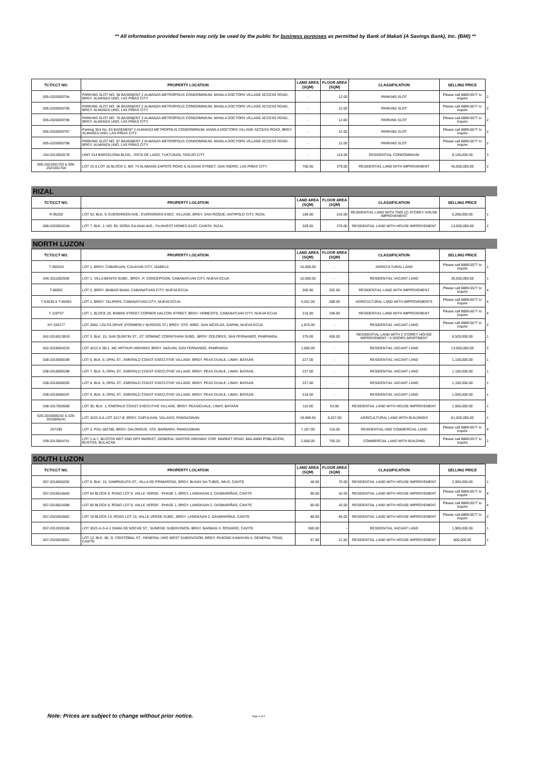** All information provided herein may only be used by the public for business purposes as permitted by Bank of Makati (A Savings Bank), Inc. (BMI) **
| TCT/CCT NO. | PROPERTY LOCATION | LAND AREA (SQM) | FLOOR AREA (SQM) | CLASSIFICATION | SELLING PRICE | |
| --- | --- | --- | --- | --- | --- | --- |
| 005-2020000794 | PARKING SLOT NO. 36 BASEMENT 2 ALMANZA METROPOLIS CONDOMINIUM, MANILA DOCTORS VILLAGE ACCESS ROAD, BRGY. ALMANZA UNO, LAS PIÑAS CITY. | - | 12.00 | PARKING SLOT | Please call 8889-5577 to inquire | 2 |
| 005-2020000795 | PARKING SLOT NO. 46 BASEMENT 2 ALMANZA METROPOLIS CONDOMINIUM, MANILA DOCTORS VILLAGE ACCESS ROAD, BRGY. ALMANZA UNO, LAS PIÑAS CITY. | - | 12.00 | PARKING SLOT | Please call 8889-5577 to inquire | 2 |
| 005-2020000796 | PARKING SLOT NO. 76 BASEMENT 2 ALMANZA METROPOLIS CONDOMINIUM, MANILA DOCTORS VILLAGE ACCESS ROAD, BRGY. ALMANZA UNO, LAS PIÑAS CITY. | - | 12.00 | PARKING SLOT | Please call 8889-5577 to inquire | 2 |
| 005-2020000797 | Parking Slot No. 83 BASEMENT 2 ALMANZA METROPOLIS CONDOMINIUM, MANILA DOCTORS VILLAGE ACCESS ROAD, BRGY. ALMANZA UNO, LAS PIÑAS CITY. | - | 12.00 | PARKING SLOT | Please call 8889-5577 to inquire | 2 |
| 005-2020000798 | PARKING SLOT NO. 87 BASEMENT 2 ALMANZA METROPOLIS CONDOMINIUM, MANILA DOCTORS VILLAGE ACCESS ROAD, BRGY. ALMANZA UNO, LAS PIÑAS CITY. | - | 12.00 | PARKING SLOT | Please call 8889-5577 to inquire | 2 |
| 164-2014003278 | UNIT 414 BARCELONA BLDG., VISTA DE LAGO, TUKTUKAN, TAGUIG CITY | - | 115.00 | RESIDENTIAL CONDOMINIUM | 8,140,000.00 | 3 |
| 005-2021001703 & 005-2021001704 | LOT 15 & LOT 16 BLOCK 2, NO. 74 ALABANG-ZAPOTE ROAD & ALDANA STREET, SAN ISIDRO, LAS PIÑAS CITY | 750.00 | 379.00 | RESIDENTIAL LAND WITH IMPROVEMENT | 45,000,000.00 | 2 |
RIZAL
| TCT/CCT NO. | PROPERTY LOCATION | LAND AREA (SQM) | FLOOR AREA (SQM) | CLASSIFICATION | SELLING PRICE | |
| --- | --- | --- | --- | --- | --- | --- |
| R-95253 | LOT 53, BLK. 9, EVERGREEN AVE., EVERGREEN EXEC. VILLAGE, BRGY. SAN ROQUE, ANTIPOLO CITY, RIZAL | 186.00 | 216.00 | RESIDENTIAL LAND WITH TWO (2) STOREY HOUSE IMPROVEMENT | 5,208,000.00 | 1 |
| 068-2020003246 | LOT 7, BLK. 2, NO. 95, DOÑA JULIANA AVE., FILINVEST HOMES EAST, CAINTA, RIZAL | 329.00 | 376.00 | RESIDENTIAL LAND WITH HOUSE IMPROVEMENT | 13,000,000.00 | 2 |
NORTH LUZON
| TCT/CCT NO. | PROPERTY LOCATION | LAND AREA (SQM) | FLOOR AREA (SQM) | CLASSIFICATION | SELLING PRICE | |
| --- | --- | --- | --- | --- | --- | --- |
| T-392534 | LOT 1, BRGY. CABARUAN, CAUAYAN CITY, ISABELA | 10,000.00 | - | AGRICULTURAL LAND | Please call 8889-5577 to inquire | 1 |
| 046-2011002936 | LOT 1, VILLA BENITA SUBD., BRGY. H. CONCEPCION, CABANATUAN CITY, NUEVA ECIJA | 10,000.00 | - | RESIDENTIAL VACANT LAND | 30,000,000.00 | 1 |
| T-80052 | LOT 2, BRGY. IBABAO BANA, CABANATUAN CITY, NUEVA ECIJA | 500.00 | 202.00 | RESIDENTIAL LAND WITH IMPROVEMENT | Please call 8889-5577 to inquire | 4 |
| T-63530 & T-65054 | LOT 1, BRGY. TALIPAPA, CABANATUAN CITY, NUEVA ECIJA | 4,431.00 | 288.00 | AGRICULTURAL LAND WITH IMPROVEMENTS | Please call 8889-5577 to inquire | 4 |
| T-129757 | LOT 1, BLOCK 20, MABINI STREET CORNER HALCON STREET, BRGY. HOMESITE, CABANATUAN CITY, NUEVA ECIJA | 215.00 | 196.00 | RESIDENTIAL LAND WITH IMPROVEMENT | Please call 8889-5577 to inquire | 4 |
| NT-159177 | LOT 2662, LOLITA DRIVE (FORMERLY BURGOS ST.) BRGY. STO. NIÑO, SAN NICOLAS, GAPAN, NUEVA ECIJA | 1,875.00 | - | RESIDENTIAL VACANT LAND | Please call 8889-5577 to inquire | 2 |
| 042-2016013819 | LOT 3, BLK. 15, SAN QUINTIN ST., ST. DOMINIC CORINTHIAN SUBD., BRGY. DOLORES, SAN FERNANDO, PAMPANGA | 375.00 | 450.00 | RESIDENTIAL LAND WITH 2 STOREY HOUSE IMPROVEMENT / 4 DOORS APARTMENT | 8,520,000.00 | 1 |
| 042-2018004225 | LOT 4213 A-3B-1, MC ARTHUR HIGHWAY, BRGY. SAGUIN, SAN FERNANDO, PAMPANGA | 1,000.00 | - | RESIDENTIAL VACANT LAND | 13,000,000.00 | 2 |
| 038-2016008199 | LOT 6, BLK. 6, OPAL ST., EMERALD COAST EXECUTIVE VILLAGE, BRGY. PEAS DUALE, LIMAY, BATAAN | 227.00 | - | RESIDENTIAL VACANT LAND | 1,100,000.00 | 1 |
| 038-2016008198 | LOT 7, BLK. 6, OPAL ST., EMERALD COAST EXECUTIVE VILLAGE, BRGY. PEAS DUALE, LIMAY, BATAAN | 227.00 | - | RESIDENTIAL VACANT LAND | 1,100,000.00 | 1 |
| 038-2016008200 | LOT 8, BLK. 6, OPAL ST., EMERALD COAST EXECUTIVE VILLAGE, BRGY. PEAS DUALE, LIMAY, BATAAN | 227.00 | - | RESIDENTIAL VACANT LAND | 1,100,000.00 | 1 |
| 038-2016008197 | LOT 9, BLK. 6, OPAL ST., EMERALD COAST EXECUTIVE VILLAGE, BRGY. PEAS DUALE, LIMAY, BATAAN | 218.00 | - | RESIDENTIAL VACANT LAND | 1,040,000.00 | 1 |
| 038-2017003568 | LOT 30, BLK. 1, EMERALD COAST EXECUTIVE VILLAGE, BRGY. PEAS/DUALE, LIMAY, BATAAN | 110.00 | 63.00 | RESIDENTIAL LAND WITH HOUSE IMPROVEMENT | 1,600,000.00 | 1 |
| 026-2016006242 & 026-2016006241 | LOT 4222-A & LOT 4217-B, BRGY. CAPULAAN, VILLASIS, PANGASINAN | 19,898.50 | 8,427.00 | AGRICULTURAL LAND WITH BUILDINGS | 61,000,000.00 | 1 |
| 257295 | LOT 3, PSU-182788, BRGY. DALONGUE, STA. BARBARA, PANGASINAN | 7,187.00 | 110.00 | RESIDENTIAL AND COMMERCIAL LAND | Please call 8889-5577 to inquire | 4 |
| 039-2013004741 | LOT 1-A-7, BUSTOS WET AND DRY MARKET, GENERAL SANTOS HIGHWAY COR. MARKET ROAD, MALAMIG POBLACION, BUSTOS, BULACAN | 2,556.00 | 750.20 | COMMERCIAL LAND WITH BUILDING | Please call 8889-5577 to inquire | 2 |
SOUTH LUZON
| TCT/CCT NO. | PROPERTY LOCATION | LAND AREA (SQM) | FLOOR AREA (SQM) | CLASSIFICATION | SELLING PRICE | |
| --- | --- | --- | --- | --- | --- | --- |
| 057-2018005292 | LOT 6, BLK. 15, SAMPAGUITA ST., VILLA DE PRIMAROSA, BRGY. BUHAY NA TUBIG, IMUS, CAVITE | 48.00 | 70.00 | RESIDENTIAL LAND WITH HOUSE IMPROVEMENT | 2,000,000.00 | 1 |
| 057-2016016640 | LOT 54 BLOCK 8, ROAD LOT 8, VALLE VERDE - PHASE 1, BRGY. LANGKAAN 2, DASMARIÑAS, CAVITE | 90.00 | 42.00 | RESIDENTIAL LAND WITH HOUSE IMPROVEMENT | Please call 8889-5577 to inquire | 4 |
| 057-2016024388 | LOT 60 BLOCK 8, ROAD LOT 8, VALLE VERDE - PHASE 1, BRGY. LANGKAAN 2, DASMARIÑAS, CAVITE | 60.00 | 42.00 | RESIDENTIAL LAND WITH HOUSE IMPROVEMENT | Please call 8889-5577 to inquire | 4 |
| 057-2022003662 | LOT 19 BLOCK 13, ROAD LOT 15, VALLE VERDE SUBD., BRGY. LANGKAAN 2, DASMARIÑAS, CAVITE | 88.00 | 66.00 | RESIDENTIAL LAND WITH HOUSE IMPROVEMENT | Please call 8889-5577 to inquire | 2 |
| 057-2012029186 | LOT 3023-A-3-A-1 DAMA DE NOCHE ST., SUNRISE SUBDIVISION, BRGY. BAGBAG II, ROSARIO, CAVITE | 500.00 | - | RESIDENTIAL VACANT LAND | 1,900,000.00 | 1 |
| 057-2020020061 | LOT 12, BLK. 80, G. CRISTOBAL ST., HENERAL UNO WEST SUBDIVISION, BRGY. PASONG KAWAYAN II, GENERAL TRIAS, CAVITE | 57.00 | 21.50 | RESIDENTIAL LAND WITH HOUSE IMPROVEMENT | 600,000.00 | 1 |
Note: Prices are subject to change without prior notice.
Page 4 of 5